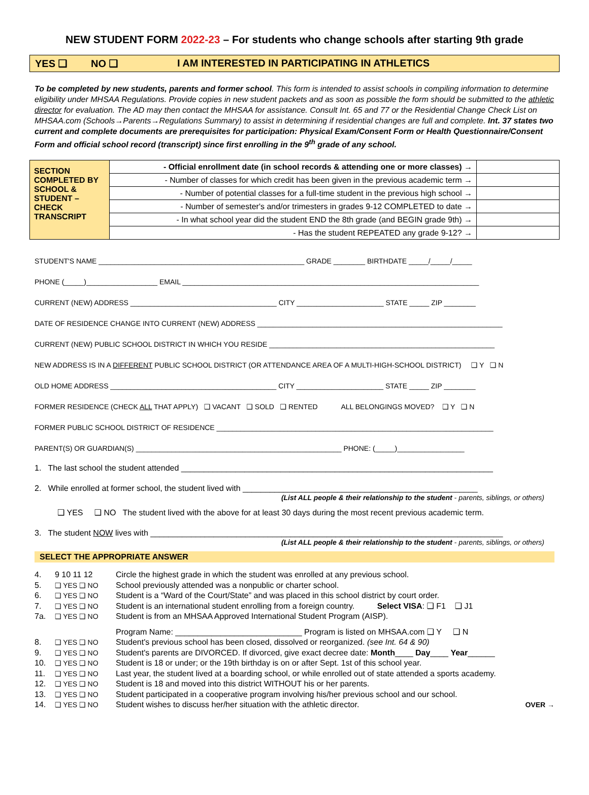NEW STUDENT FORM 2022-23 – For students who change schools after starting 9th grade
YES ❑ NO ❑ I AM INTERESTED IN PARTICIPATING IN ATHLETICS
To be completed by new students, parents and former school. This form is intended to assist schools in compiling information to determine eligibility under MHSAA Regulations. Provide copies in new student packets and as soon as possible the form should be submitted to the athletic director for evaluation. The AD may then contact the MHSAA for assistance. Consult Int. 65 and 77 or the Residential Change Check List on MHSAA.com (Schools→Parents→Regulations Summary) to assist in determining if residential changes are full and complete. Int. 37 states two current and complete documents are prerequisites for participation: Physical Exam/Consent Form or Health Questionnaire/Consent Form and official school record (transcript) since first enrolling in the 9<sup>th</sup> grade of any school.
| SECTION COMPLETED BY SCHOOL & STUDENT – CHECK TRANSCRIPT | - Official enrollment date (in school records & attending one or more classes) → | |
| | - Number of classes for which credit has been given in the previous academic term → | |
| | - Number of potential classes for a full-time student in the previous high school → | |
| | - Number of semester's and/or trimesters in grades 9-12 COMPLETED to date → | |
| | - In what school year did the student END the 8th grade (and BEGIN grade 9th) → | |
| | - Has the student REPEATED any grade 9-12? → | |
STUDENT'S NAME ____________________________________________________ GRADE ________ BIRTHDATE _____/_____/_____
PHONE (_____)__________________ EMAIL ___________________________________________________________________________
CURRENT (NEW) ADDRESS _____________________________________ CITY ______________________ STATE _____ ZIP ________
DATE OF RESIDENCE CHANGE INTO CURRENT (NEW) ADDRESS ______________________________________________________________
CURRENT (NEW) PUBLIC SCHOOL DISTRICT IN WHICH YOU RESIDE _________________________________________________________
NEW ADDRESS IS IN A DIFFERENT PUBLIC SCHOOL DISTRICT (OR ATTENDANCE AREA OF A MULTI-HIGH-SCHOOL DISTRICT) ❑ Y ❑ N
OLD HOME ADDRESS __________________________________________ CITY ______________________ STATE _____ ZIP ________
FORMER RESIDENCE (CHECK ALL THAT APPLY) ❑ VACANT ❑ SOLD ❑ RENTED ALL BELONGINGS MOVED? ❑ Y ❑ N
FORMER PUBLIC SCHOOL DISTRICT OF RESIDENCE ______________________________________________________________________
PARENT(S) OR GUARDIAN(S) ____________________________________________________ PHONE: (_____)_________________
1. The last school the student attended _____________________________________________________________________
2. While enrolled at former school, the student lived with ____________________________________________________
(List ALL people & their relationship to the student - parents, siblings, or others)
❑ YES ❑ NO The student lived with the above for at least 30 days during the most recent previous academic term.
3. The student NOW lives with ______________________________________________________________________________
(List ALL people & their relationship to the student - parents, siblings, or others)
SELECT THE APPROPRIATE ANSWER
4. 9 10 11 12 Circle the highest grade in which the student was enrolled at any previous school.
5. ❑ YES ❑ NO School previously attended was a nonpublic or charter school.
6. ❑ YES ❑ NO Student is a “Ward of the Court/State” and was placed in this school district by court order.
7. ❑ YES ❑ NO Student is an international student enrolling from a foreign country. Select VISA: ❑ F1 ❑ J1
7a. ❑ YES ❑ NO Student is from an MHSAA Approved International Student Program (AISP).
Program Name: ____________________________ Program is listed on MHSAA.com ❑ Y ❑ N
8. ❑ YES ❑ NO Student's previous school has been closed, dissolved or reorganized. (see Int. 64 & 90)
9. ❑ YES ❑ NO Student's parents are DIVORCED. If divorced, give exact decree date: Month____ Day____ Year______
10. ❑ YES ❑ NO Student is 18 or under; or the 19th birthday is on or after Sept. 1st of this school year.
11. ❑ YES ❑ NO Last year, the student lived at a boarding school, or while enrolled out of state attended a sports academy.
12. ❑ YES ❑ NO Student is 18 and moved into this district WITHOUT his or her parents.
13. ❑ YES ❑ NO Student participated in a cooperative program involving his/her previous school and our school.
14. ❑ YES ❑ NO Student wishes to discuss her/her situation with the athletic director. OVER →